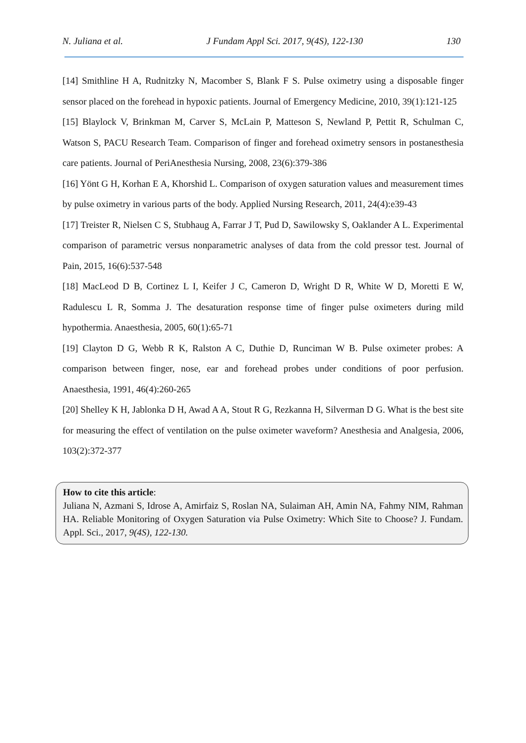N. Juliana et al. J Fundam Appl Sci. 2017, 9(4S), 122-130 130
[14] Smithline H A, Rudnitzky N, Macomber S, Blank F S. Pulse oximetry using a disposable finger sensor placed on the forehead in hypoxic patients. Journal of Emergency Medicine, 2010, 39(1):121-125
[15] Blaylock V, Brinkman M, Carver S, McLain P, Matteson S, Newland P, Pettit R, Schulman C, Watson S, PACU Research Team. Comparison of finger and forehead oximetry sensors in postanesthesia care patients. Journal of PeriAnesthesia Nursing, 2008, 23(6):379-386
[16] Yönt G H, Korhan E A, Khorshid L. Comparison of oxygen saturation values and measurement times by pulse oximetry in various parts of the body. Applied Nursing Research, 2011, 24(4):e39-43
[17] Treister R, Nielsen C S, Stubhaug A, Farrar J T, Pud D, Sawilowsky S, Oaklander A L. Experimental comparison of parametric versus nonparametric analyses of data from the cold pressor test. Journal of Pain, 2015, 16(6):537-548
[18] MacLeod D B, Cortinez L I, Keifer J C, Cameron D, Wright D R, White W D, Moretti E W, Radulescu L R, Somma J. The desaturation response time of finger pulse oximeters during mild hypothermia. Anaesthesia, 2005, 60(1):65-71
[19] Clayton D G, Webb R K, Ralston A C, Duthie D, Runciman W B. Pulse oximeter probes: A comparison between finger, nose, ear and forehead probes under conditions of poor perfusion. Anaesthesia, 1991, 46(4):260-265
[20] Shelley K H, Jablonka D H, Awad A A, Stout R G, Rezkanna H, Silverman D G. What is the best site for measuring the effect of ventilation on the pulse oximeter waveform? Anesthesia and Analgesia, 2006, 103(2):372-377
How to cite this article:
Juliana N, Azmani S, Idrose A, Amirfaiz S, Roslan NA, Sulaiman AH, Amin NA, Fahmy NIM, Rahman HA. Reliable Monitoring of Oxygen Saturation via Pulse Oximetry: Which Site to Choose? J. Fundam. Appl. Sci., 2017, 9(4S), 122-130.